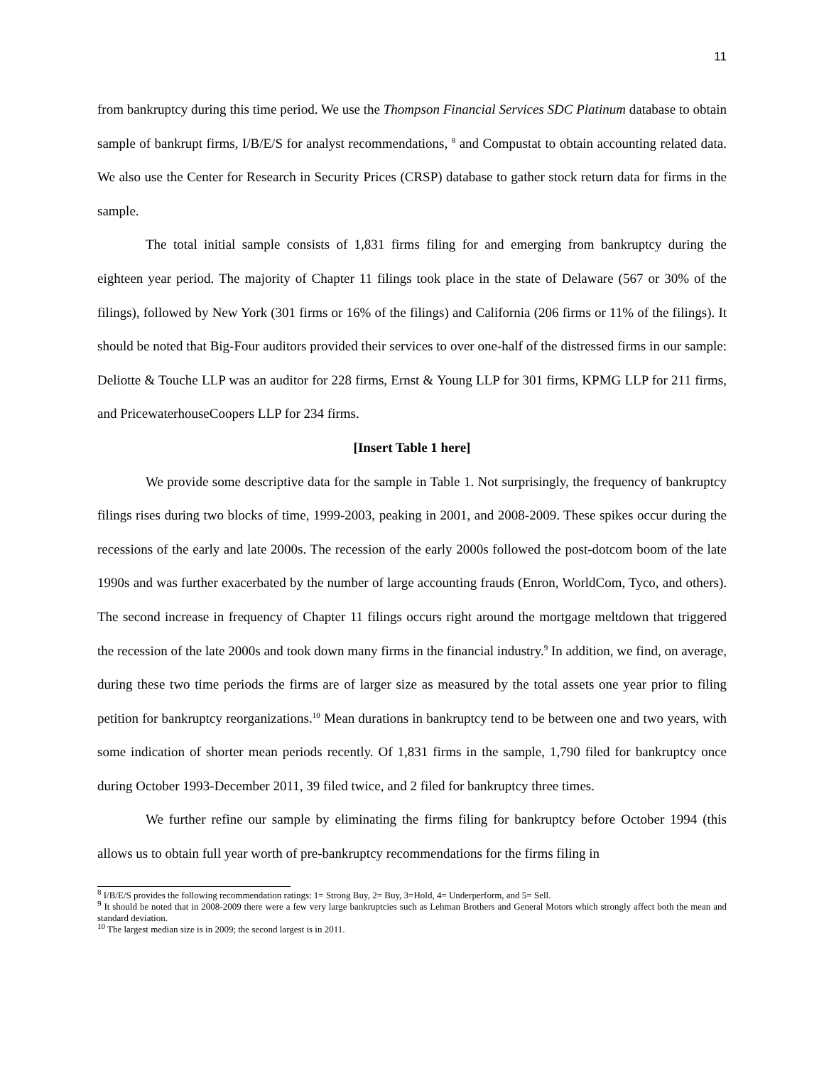11
from bankruptcy during this time period. We use the Thompson Financial Services SDC Platinum database to obtain sample of bankrupt firms, I/B/E/S for analyst recommendations, <sup>8</sup> and Compustat to obtain accounting related data. We also use the Center for Research in Security Prices (CRSP) database to gather stock return data for firms in the sample.
The total initial sample consists of 1,831 firms filing for and emerging from bankruptcy during the eighteen year period. The majority of Chapter 11 filings took place in the state of Delaware (567 or 30% of the filings), followed by New York (301 firms or 16% of the filings) and California (206 firms or 11% of the filings). It should be noted that Big-Four auditors provided their services to over one-half of the distressed firms in our sample: Deliotte & Touche LLP was an auditor for 228 firms, Ernst & Young LLP for 301 firms, KPMG LLP for 211 firms, and PricewaterhouseCoopers LLP for 234 firms.
[Insert Table 1 here]
We provide some descriptive data for the sample in Table 1. Not surprisingly, the frequency of bankruptcy filings rises during two blocks of time, 1999-2003, peaking in 2001, and 2008-2009. These spikes occur during the recessions of the early and late 2000s. The recession of the early 2000s followed the post-dotcom boom of the late 1990s and was further exacerbated by the number of large accounting frauds (Enron, WorldCom, Tyco, and others). The second increase in frequency of Chapter 11 filings occurs right around the mortgage meltdown that triggered the recession of the late 2000s and took down many firms in the financial industry.<sup>9</sup> In addition, we find, on average, during these two time periods the firms are of larger size as measured by the total assets one year prior to filing petition for bankruptcy reorganizations.<sup>10</sup> Mean durations in bankruptcy tend to be between one and two years, with some indication of shorter mean periods recently. Of 1,831 firms in the sample, 1,790 filed for bankruptcy once during October 1993-December 2011, 39 filed twice, and 2 filed for bankruptcy three times.
We further refine our sample by eliminating the firms filing for bankruptcy before October 1994 (this allows us to obtain full year worth of pre-bankruptcy recommendations for the firms filing in
<sup>8</sup> I/B/E/S provides the following recommendation ratings: 1= Strong Buy, 2= Buy, 3=Hold, 4= Underperform, and 5= Sell.
<sup>9</sup> It should be noted that in 2008-2009 there were a few very large bankruptcies such as Lehman Brothers and General Motors which strongly affect both the mean and standard deviation.
<sup>10</sup> The largest median size is in 2009; the second largest is in 2011.